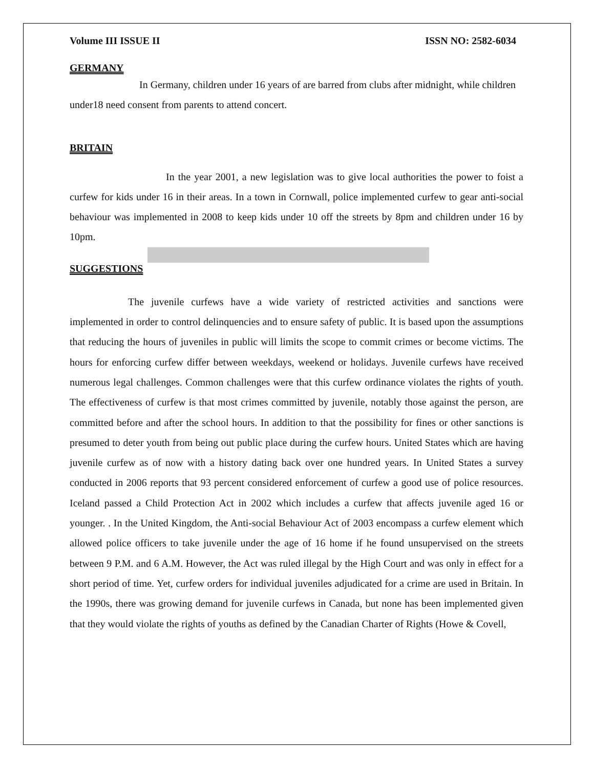Volume III ISSUE II ISSN NO: 2582-6034
GERMANY
In Germany, children under 16 years of are barred from clubs after midnight, while children under18 need consent from parents to attend concert.
BRITAIN
In the year 2001, a new legislation was to give local authorities the power to foist a curfew for kids under 16 in their areas. In a town in Cornwall, police implemented curfew to gear anti-social behaviour was implemented in 2008 to keep kids under 10 off the streets by 8pm and children under 16 by 10pm.
SUGGESTIONS
The juvenile curfews have a wide variety of restricted activities and sanctions were implemented in order to control delinquencies and to ensure safety of public. It is based upon the assumptions that reducing the hours of juveniles in public will limits the scope to commit crimes or become victims. The hours for enforcing curfew differ between weekdays, weekend or holidays. Juvenile curfews have received numerous legal challenges. Common challenges were that this curfew ordinance violates the rights of youth. The effectiveness of curfew is that most crimes committed by juvenile, notably those against the person, are committed before and after the school hours. In addition to that the possibility for fines or other sanctions is presumed to deter youth from being out public place during the curfew hours. United States which are having juvenile curfew as of now with a history dating back over one hundred years. In United States a survey conducted in 2006 reports that 93 percent considered enforcement of curfew a good use of police resources. Iceland passed a Child Protection Act in 2002 which includes a curfew that affects juvenile aged 16 or younger. . In the United Kingdom, the Anti-social Behaviour Act of 2003 encompass a curfew element which allowed police officers to take juvenile under the age of 16 home if he found unsupervised on the streets between 9 P.M. and 6 A.M. However, the Act was ruled illegal by the High Court and was only in effect for a short period of time. Yet, curfew orders for individual juveniles adjudicated for a crime are used in Britain. In the 1990s, there was growing demand for juvenile curfews in Canada, but none has been implemented given that they would violate the rights of youths as defined by the Canadian Charter of Rights (Howe & Covell,